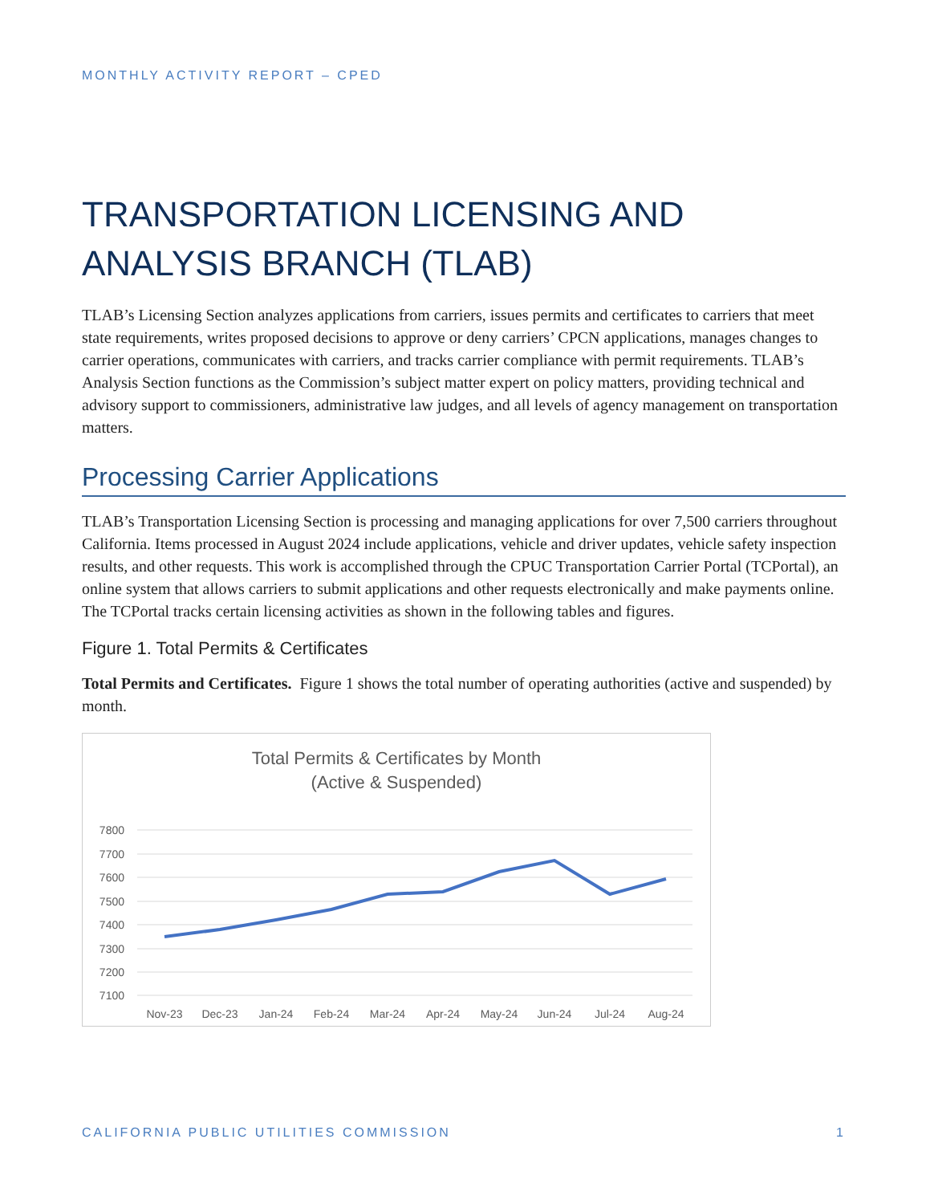MONTHLY ACTIVITY REPORT – CPED
TRANSPORTATION LICENSING AND ANALYSIS BRANCH (TLAB)
TLAB’s Licensing Section analyzes applications from carriers, issues permits and certificates to carriers that meet state requirements, writes proposed decisions to approve or deny carriers’ CPCN applications, manages changes to carrier operations, communicates with carriers, and tracks carrier compliance with permit requirements. TLAB’s Analysis Section functions as the Commission’s subject matter expert on policy matters, providing technical and advisory support to commissioners, administrative law judges, and all levels of agency management on transportation matters.
Processing Carrier Applications
TLAB’s Transportation Licensing Section is processing and managing applications for over 7,500 carriers throughout California. Items processed in August 2024 include applications, vehicle and driver updates, vehicle safety inspection results, and other requests. This work is accomplished through the CPUC Transportation Carrier Portal (TCPortal), an online system that allows carriers to submit applications and other requests electronically and make payments online. The TCPortal tracks certain licensing activities as shown in the following tables and figures.
Figure 1. Total Permits & Certificates
Total Permits and Certificates. Figure 1 shows the total number of operating authorities (active and suspended) by month.
Total Permits & Certificates by Month
(Active & Suspended)
7800
7700
7600
7500
7400
7300
7200
7100
Nov-23
Dec-23
Jan-24
Feb-24
Mar-24
Apr-24
May-24
Jun-24
Jul-24
Aug-24
CALIFORNIA PUBLIC UTILITIES COMMISSION 1